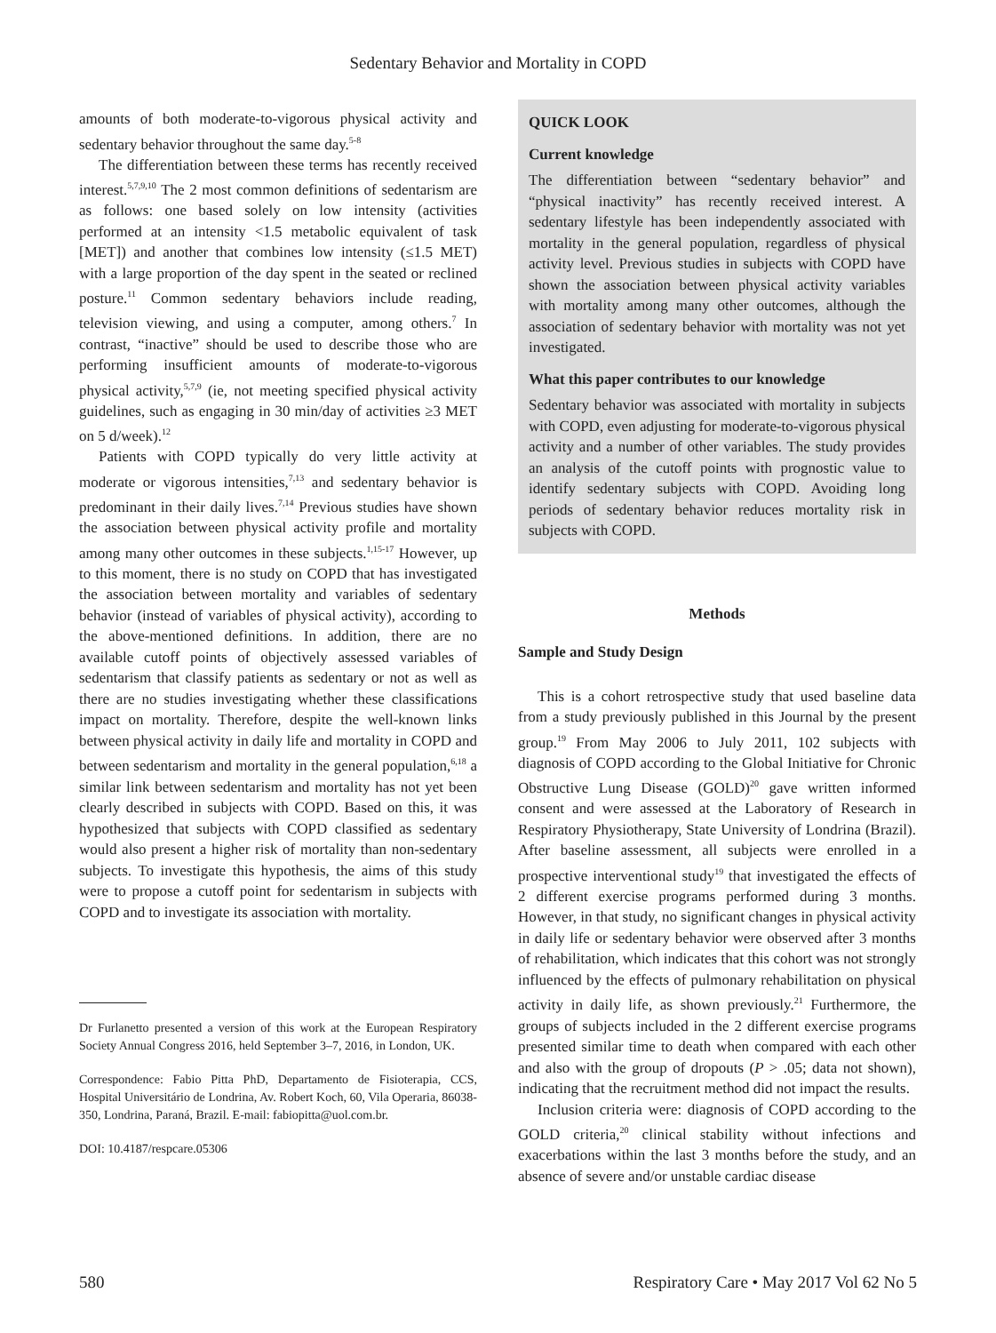Sedentary Behavior and Mortality in COPD
amounts of both moderate-to-vigorous physical activity and sedentary behavior throughout the same day.<sup>5-8</sup>
The differentiation between these terms has recently received interest.<sup>5,7,9,10</sup> The 2 most common definitions of sedentarism are as follows: one based solely on low intensity (activities performed at an intensity <1.5 metabolic equivalent of task [MET]) and another that combines low intensity (≤1.5 MET) with a large proportion of the day spent in the seated or reclined posture.<sup>11</sup> Common sedentary behaviors include reading, television viewing, and using a computer, among others.<sup>7</sup> In contrast, “inactive” should be used to describe those who are performing insufficient amounts of moderate-to-vigorous physical activity,<sup>5,7,9</sup> (ie, not meeting specified physical activity guidelines, such as engaging in 30 min/day of activities ≥3 MET on 5 d/week).<sup>12</sup>
Patients with COPD typically do very little activity at moderate or vigorous intensities,<sup>7,13</sup> and sedentary behavior is predominant in their daily lives.<sup>7,14</sup> Previous studies have shown the association between physical activity profile and mortality among many other outcomes in these subjects.<sup>1,15-17</sup> However, up to this moment, there is no study on COPD that has investigated the association between mortality and variables of sedentary behavior (instead of variables of physical activity), according to the above-mentioned definitions. In addition, there are no available cutoff points of objectively assessed variables of sedentarism that classify patients as sedentary or not as well as there are no studies investigating whether these classifications impact on mortality. Therefore, despite the well-known links between physical activity in daily life and mortality in COPD and between sedentarism and mortality in the general population,<sup>6,18</sup> a similar link between sedentarism and mortality has not yet been clearly described in subjects with COPD. Based on this, it was hypothesized that subjects with COPD classified as sedentary would also present a higher risk of mortality than non-sedentary subjects. To investigate this hypothesis, the aims of this study were to propose a cutoff point for sedentarism in subjects with COPD and to investigate its association with mortality.
Dr Furlanetto presented a version of this work at the European Respiratory Society Annual Congress 2016, held September 3–7, 2016, in London, UK.
Correspondence: Fabio Pitta PhD, Departamento de Fisioterapia, CCS, Hospital Universitário de Londrina, Av. Robert Koch, 60, Vila Operaria, 86038-350, Londrina, Paraná, Brazil. E-mail: fabiopitta@uol.com.br.
DOI: 10.4187/respcare.05306
QUICK LOOK
Current knowledge
The differentiation between “sedentary behavior” and “physical inactivity” has recently received interest. A sedentary lifestyle has been independently associated with mortality in the general population, regardless of physical activity level. Previous studies in subjects with COPD have shown the association between physical activity variables with mortality among many other outcomes, although the association of sedentary behavior with mortality was not yet investigated.
What this paper contributes to our knowledge
Sedentary behavior was associated with mortality in subjects with COPD, even adjusting for moderate-to-vigorous physical activity and a number of other variables. The study provides an analysis of the cutoff points with prognostic value to identify sedentary subjects with COPD. Avoiding long periods of sedentary behavior reduces mortality risk in subjects with COPD.
Methods
Sample and Study Design
This is a cohort retrospective study that used baseline data from a study previously published in this Journal by the present group.<sup>19</sup> From May 2006 to July 2011, 102 subjects with diagnosis of COPD according to the Global Initiative for Chronic Obstructive Lung Disease (GOLD)<sup>20</sup> gave written informed consent and were assessed at the Laboratory of Research in Respiratory Physiotherapy, State University of Londrina (Brazil). After baseline assessment, all subjects were enrolled in a prospective interventional study<sup>19</sup> that investigated the effects of 2 different exercise programs performed during 3 months. However, in that study, no significant changes in physical activity in daily life or sedentary behavior were observed after 3 months of rehabilitation, which indicates that this cohort was not strongly influenced by the effects of pulmonary rehabilitation on physical activity in daily life, as shown previously.<sup>21</sup> Furthermore, the groups of subjects included in the 2 different exercise programs presented similar time to death when compared with each other and also with the group of dropouts (P > .05; data not shown), indicating that the recruitment method did not impact the results.
Inclusion criteria were: diagnosis of COPD according to the GOLD criteria,<sup>20</sup> clinical stability without infections and exacerbations within the last 3 months before the study, and an absence of severe and/or unstable cardiac disease
580 Respiratory Care • May 2017 Vol 62 No 5